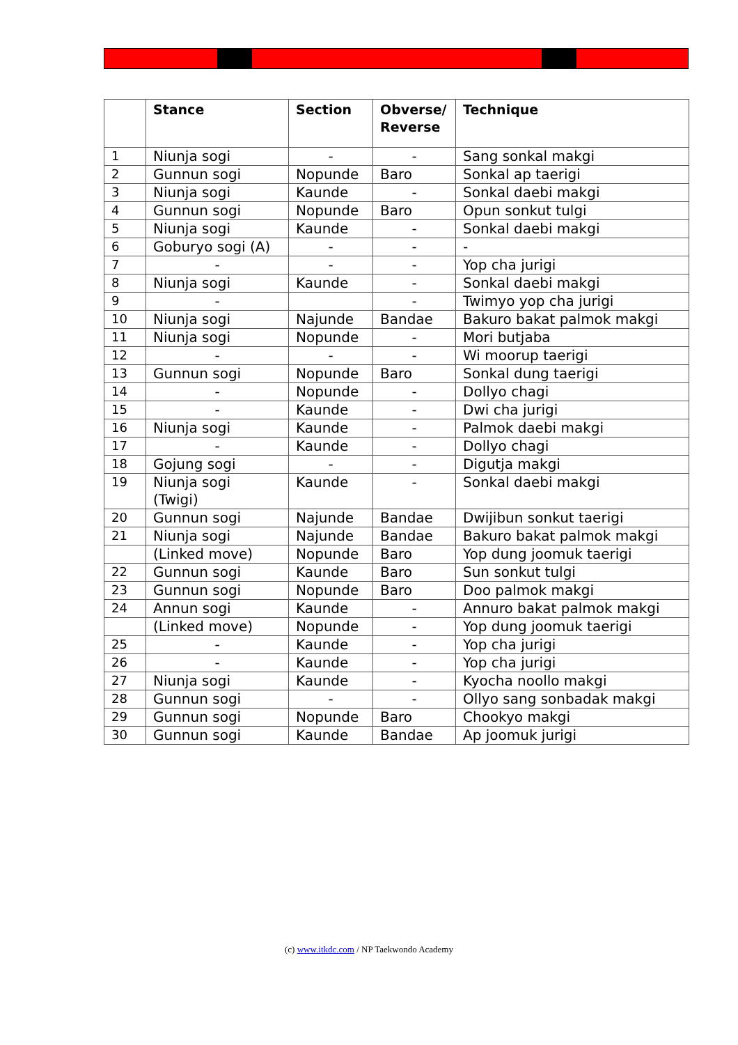| | Stance | Section | Obverse/ Reverse | Technique |
| --- | --- | --- | --- | --- |
| 1 | Niunja sogi | - | - | Sang sonkal makgi |
| 2 | Gunnun sogi | Nopunde | Baro | Sonkal ap taerigi |
| 3 | Niunja sogi | Kaunde | - | Sonkal daebi makgi |
| 4 | Gunnun sogi | Nopunde | Baro | Opun sonkut tulgi |
| 5 | Niunja sogi | Kaunde | - | Sonkal daebi makgi |
| 6 | Goburyo sogi (A) | - | - | - |
| 7 | - | - | - | Yop cha jurigi |
| 8 | Niunja sogi | Kaunde | - | Sonkal daebi makgi |
| 9 | - | | - | Twimyo yop cha jurigi |
| 10 | Niunja sogi | Najunde | Bandae | Bakuro bakat palmok makgi |
| 11 | Niunja sogi | Nopunde | - | Mori butjaba |
| 12 | - | - | - | Wi moorup taerigi |
| 13 | Gunnun sogi | Nopunde | Baro | Sonkal dung taerigi |
| 14 | - | Nopunde | - | Dollyo chagi |
| 15 | - | Kaunde | - | Dwi cha jurigi |
| 16 | Niunja sogi | Kaunde | - | Palmok daebi makgi |
| 17 | - | Kaunde | - | Dollyo chagi |
| 18 | Gojung sogi | - | - | Digutja makgi |
| 19 | Niunja sogi (Twigi) | Kaunde | - | Sonkal daebi makgi |
| 20 | Gunnun sogi | Najunde | Bandae | Dwijibun sonkut taerigi |
| 21 | Niunja sogi | Najunde | Bandae | Bakuro bakat palmok makgi |
| | (Linked move) | Nopunde | Baro | Yop dung joomuk taerigi |
| 22 | Gunnun sogi | Kaunde | Baro | Sun sonkut tulgi |
| 23 | Gunnun sogi | Nopunde | Baro | Doo palmok makgi |
| 24 | Annun sogi | Kaunde | - | Annuro bakat palmok makgi |
| | (Linked move) | Nopunde | - | Yop dung joomuk taerigi |
| 25 | - | Kaunde | - | Yop cha jurigi |
| 26 | - | Kaunde | - | Yop cha jurigi |
| 27 | Niunja sogi | Kaunde | - | Kyocha noollo makgi |
| 28 | Gunnun sogi | - | - | Ollyo sang sonbadak makgi |
| 29 | Gunnun sogi | Nopunde | Baro | Chookyo makgi |
| 30 | Gunnun sogi | Kaunde | Bandae | Ap joomuk jurigi |
(c) www.itkdc.com / NP Taekwondo Academy